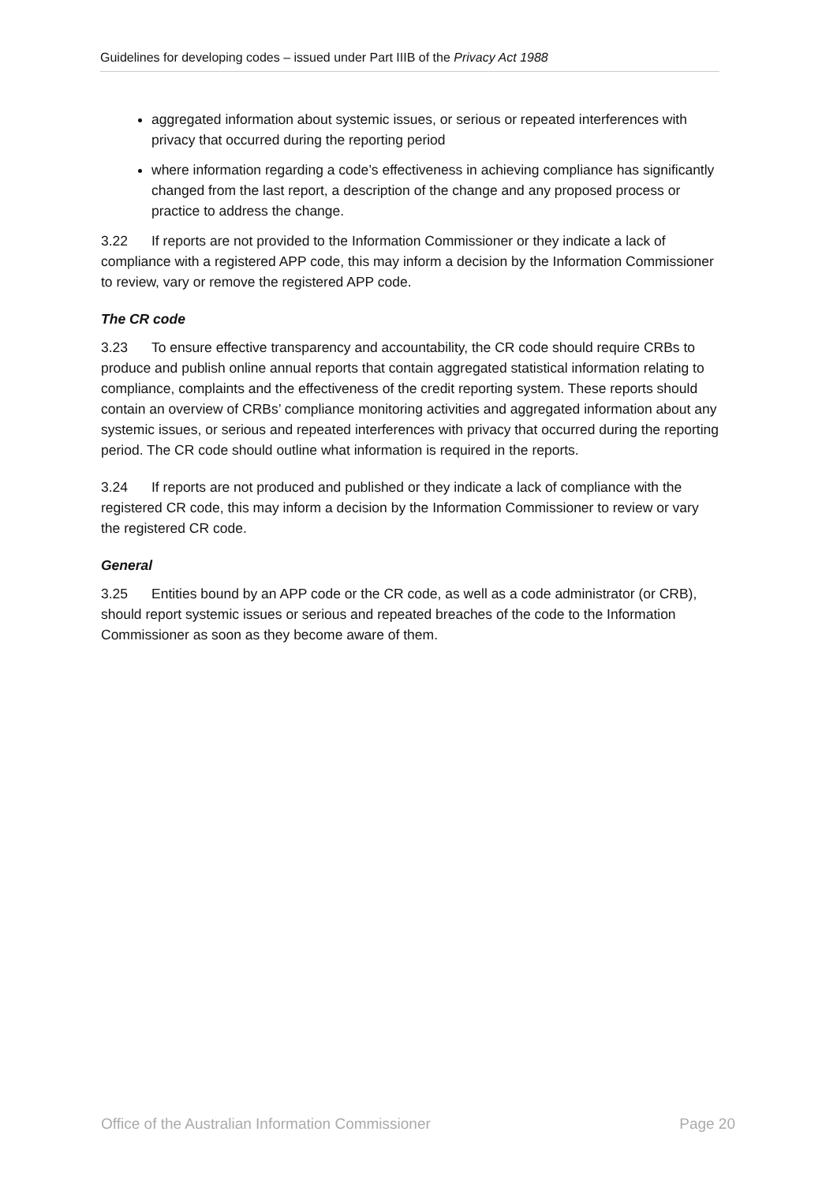Guidelines for developing codes – issued under Part IIIB of the Privacy Act 1988
aggregated information about systemic issues, or serious or repeated interferences with privacy that occurred during the reporting period
where information regarding a code’s effectiveness in achieving compliance has significantly changed from the last report, a description of the change and any proposed process or practice to address the change.
3.22 If reports are not provided to the Information Commissioner or they indicate a lack of compliance with a registered APP code, this may inform a decision by the Information Commissioner to review, vary or remove the registered APP code.
The CR code
3.23 To ensure effective transparency and accountability, the CR code should require CRBs to produce and publish online annual reports that contain aggregated statistical information relating to compliance, complaints and the effectiveness of the credit reporting system. These reports should contain an overview of CRBs’ compliance monitoring activities and aggregated information about any systemic issues, or serious and repeated interferences with privacy that occurred during the reporting period. The CR code should outline what information is required in the reports.
3.24 If reports are not produced and published or they indicate a lack of compliance with the registered CR code, this may inform a decision by the Information Commissioner to review or vary the registered CR code.
General
3.25 Entities bound by an APP code or the CR code, as well as a code administrator (or CRB), should report systemic issues or serious and repeated breaches of the code to the Information Commissioner as soon as they become aware of them.
Office of the Australian Information Commissioner Page 20